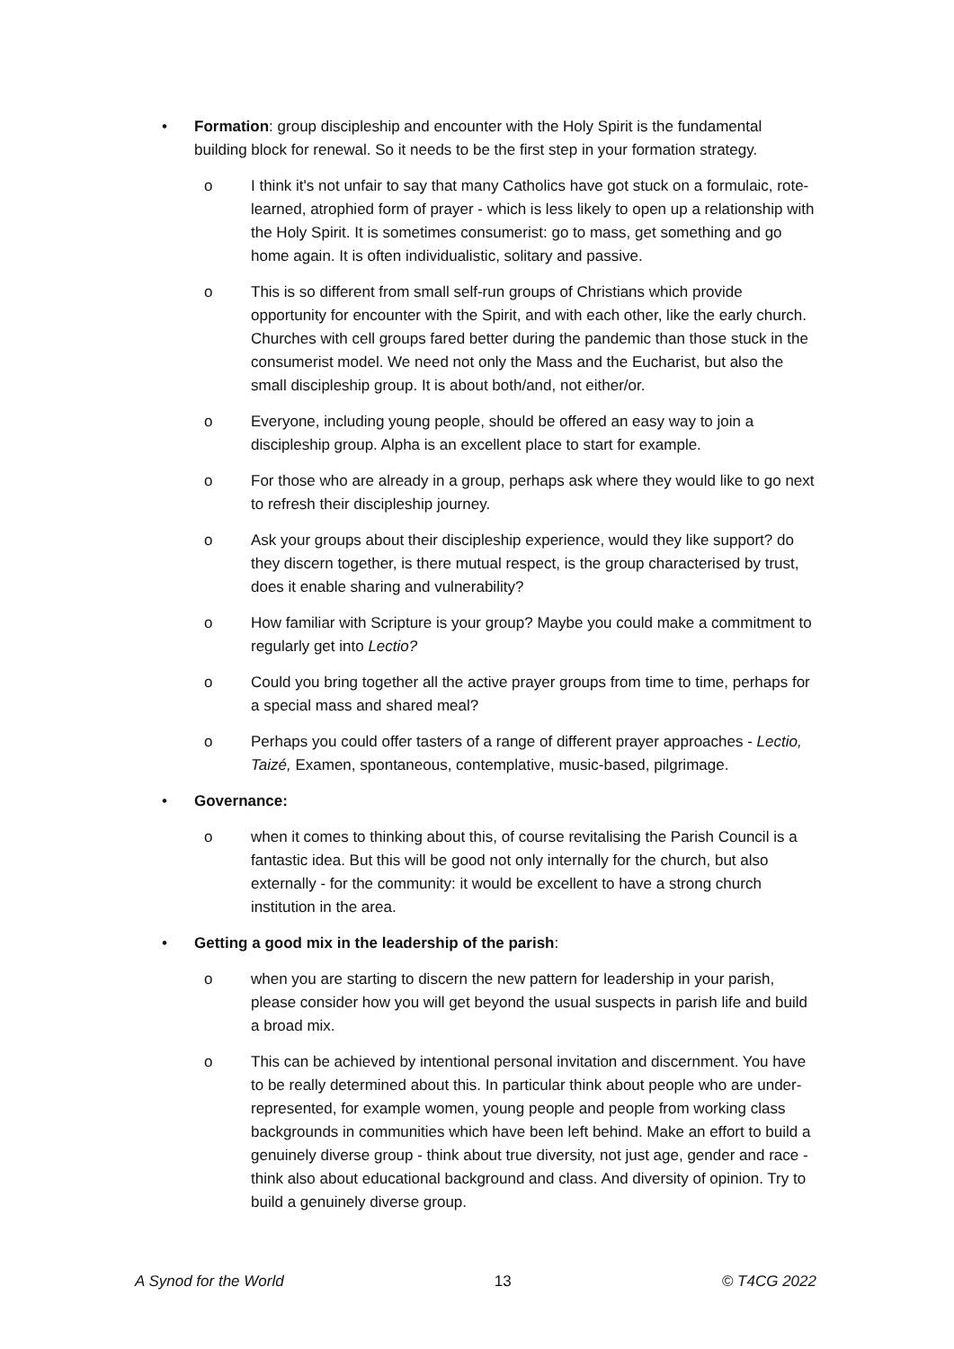• Formation: group discipleship and encounter with the Holy Spirit is the fundamental building block for renewal. So it needs to be the first step in your formation strategy.
o I think it's not unfair to say that many Catholics have got stuck on a formulaic, rote-learned, atrophied form of prayer - which is less likely to open up a relationship with the Holy Spirit. It is sometimes consumerist: go to mass, get something and go home again. It is often individualistic, solitary and passive.
o This is so different from small self-run groups of Christians which provide opportunity for encounter with the Spirit, and with each other, like the early church. Churches with cell groups fared better during the pandemic than those stuck in the consumerist model. We need not only the Mass and the Eucharist, but also the small discipleship group. It is about both/and, not either/or.
o Everyone, including young people, should be offered an easy way to join a discipleship group. Alpha is an excellent place to start for example.
o For those who are already in a group, perhaps ask where they would like to go next to refresh their discipleship journey.
o Ask your groups about their discipleship experience, would they like support? do they discern together, is there mutual respect, is the group characterised by trust, does it enable sharing and vulnerability?
o How familiar with Scripture is your group? Maybe you could make a commitment to regularly get into Lectio?
o Could you bring together all the active prayer groups from time to time, perhaps for a special mass and shared meal?
o Perhaps you could offer tasters of a range of different prayer approaches - Lectio, Taizé, Examen, spontaneous, contemplative, music-based, pilgrimage.
• Governance:
o when it comes to thinking about this, of course revitalising the Parish Council is a fantastic idea. But this will be good not only internally for the church, but also externally - for the community: it would be excellent to have a strong church institution in the area.
• Getting a good mix in the leadership of the parish:
o when you are starting to discern the new pattern for leadership in your parish, please consider how you will get beyond the usual suspects in parish life and build a broad mix.
o This can be achieved by intentional personal invitation and discernment. You have to be really determined about this. In particular think about people who are under-represented, for example women, young people and people from working class backgrounds in communities which have been left behind. Make an effort to build a genuinely diverse group - think about true diversity, not just age, gender and race - think also about educational background and class. And diversity of opinion. Try to build a genuinely diverse group.
A Synod for the World 13 © T4CG 2022